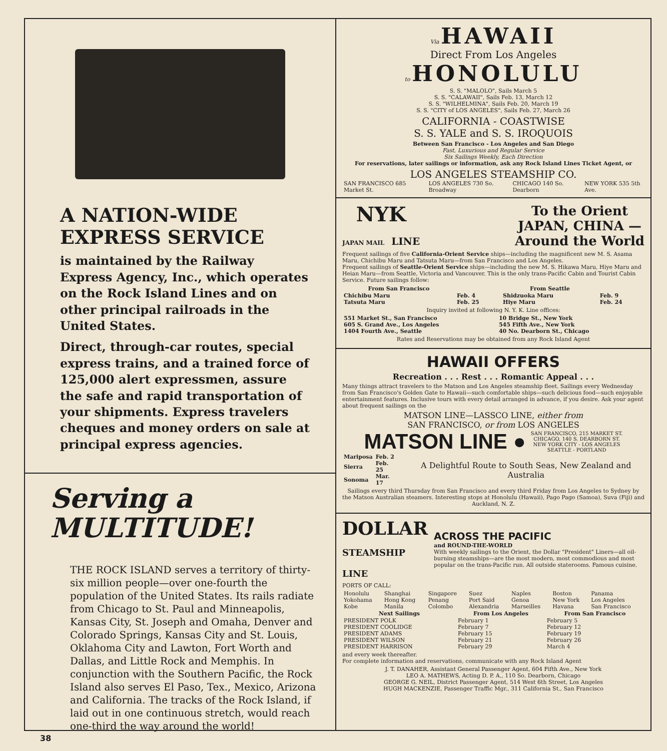A NATION-WIDE
EXPRESS SERVICE
is maintained by the Railway Express Agency, Inc., which operates on the Rock Island Lines and on other principal railroads in the United States.
Direct, through-car routes, special express trains, and a trained force of 125,000 alert expressmen, assure the safe and rapid transportation of your shipments. Express travelers cheques and money orders on sale at principal express agencies.
Serving a
MULTITUDE!
THE ROCK ISLAND serves a territory of thirty-six million people—over one-fourth the population of the United States. Its rails radiate from Chicago to St. Paul and Minneapolis, Kansas City, St. Joseph and Omaha, Denver and Colorado Springs, Kansas City and St. Louis, Oklahoma City and Lawton, Fort Worth and Dallas, and Little Rock and Memphis. In conjunction with the Southern Pacific, the Rock Island also serves El Paso, Tex., Mexico, Arizona and California. The tracks of the Rock Island, if laid out in one continuous stretch, would reach one-third the way around the world!
Via HAWAII
Direct From Los Angeles
to HONOLULU
S. S. "MALOLO", Sails March 5
S. S. "CALAWAII", Sails Feb. 13, March 12
S. S. "WILHELMINA", Sails Feb. 20, March 19
S. S. "CITY of LOS ANGELES", Sails Feb. 27, March 26
CALIFORNIA - COASTWISE
S. S. YALE and S. S. IROQUOIS
Between San Francisco - Los Angeles and San Diego
Fast, Luxurious and Regular Service
Six Sailings Weekly, Each Direction
For reservations, later sailings or information, ask any Rock Island Lines Ticket Agent, or
LOS ANGELES STEAMSHIP CO.
| SAN FRANCISCO 685 Market St. | LOS ANGELES 730 So. Broadway | CHICAGO 140 So. Dearborn | NEW YORK 535 5th Ave. |
NYK
JAPAN MAIL LINE
To the Orient
JAPAN, CHINA —
Around the World
Frequent sailings of five California-Orient Service ships—including the magnificent new M. S. Asama Maru, Chichibu Maru and Tatsuta Maru—from San Francisco and Los Angeles.
Frequent sailings of Seattle-Orient Service ships—including the new M. S. Hikawa Maru, Hiye Maru and Heian Maru—from Seattle, Victoria and Vancouver. This is the only trans-Pacific Cabin and Tourist Cabin Service. Future sailings follow:
| From San Francisco | | From Seattle | |
| --- | --- | --- | --- |
| Chichibu Maru | Feb. 4 | Shidzuoka Maru | Feb. 9 |
| Tatsuta Maru | Feb. 25 | Hiye Maru | Feb. 24 |
Inquiry invited at following N. Y. K. Line offices:
| 551 Market St., San Francisco | 10 Bridge St., New York |
| 605 S. Grand Ave., Los Angeles | 545 Fifth Ave., New York |
| 1404 Fourth Ave., Seattle | 40 No. Dearborn St., Chicago |
Rates and Reservations may be obtained from any Rock Island Agent
HAWAII OFFERS
Recreation . . . Rest . . . Romantic Appeal . . .
Many things attract travelers to the Matson and Los Angeles steamship fleet. Sailings every Wednesday from San Francisco's Golden Gate to Hawaii—such comfortable ships—such delicious food—such enjoyable entertainment features. Inclusive tours with every detail arranged in advance, if you desire. Ask your agent about frequent sailings on the
MATSON LINE—LASSCO LINE, either from
SAN FRANCISCO, or from LOS ANGELES
MATSON LINE ● SAN FRANCISCO, 215 MARKET ST.
CHICAGO, 140 S. DEARBORN ST.
NEW YORK CITY - LOS ANGELES
SEATTLE - PORTLAND
| Mariposa | Feb. 2 |
| Sierra | Feb. 25 |
| Sonoma | Mar. 17 |
A Delightful Route to South Seas, New Zealand and Australia
Sailings every third Thursday from San Francisco and every third Friday from Los Angeles to Sydney by the Matson Australian steamers. Interesting stops at Honolulu (Hawaii), Pago Pago (Samoa), Suva (Fiji) and Auckland, N. Z.
DOLLAR
STEAMSHIP LINE
ACROSS THE PACIFIC
and ROUND-THE-WORLD
With weekly sailings to the Orient, the Dollar "President" Liners—all oil-burning steamships—are the most modern, most commodious and most popular on the trans-Pacific run. All outside staterooms. Famous cuisine.
PORTS OF CALL:
| Honolulu | Shanghai | Singapore | Suez | Naples | Boston | Panama |
| Yokohama | Hong Kong | Penang | Port Said | Genoa | New York | Los Angeles |
| Kobe | Manila | Colombo | Alexandria | Marseilles | Havana | San Francisco |
| Next Sailings | From Los Angeles | From San Francisco |
| --- | --- | --- |
| PRESIDENT POLK | February 1 | February 5 |
| PRESIDENT COOLIDGE | February 7 | February 12 |
| PRESIDENT ADAMS | February 15 | February 19 |
| PRESIDENT WILSON | February 21 | February 26 |
| PRESIDENT HARRISON | February 29 | March 4 |
and every week thereafter.
For complete information and reservations, communicate with any Rock Island Agent
J. T. DANAHER, Assistant General Passenger Agent, 604 Fifth Ave., New York
LEO A. MATHEWS, Acting D. P. A., 110 So. Dearborn, Chicago
GEORGE G. NEIL, District Passenger Agent, 514 West 6th Street, Los Angeles
HUGH MACKENZIE, Passenger Traffic Mgr., 311 California St., San Francisco
38